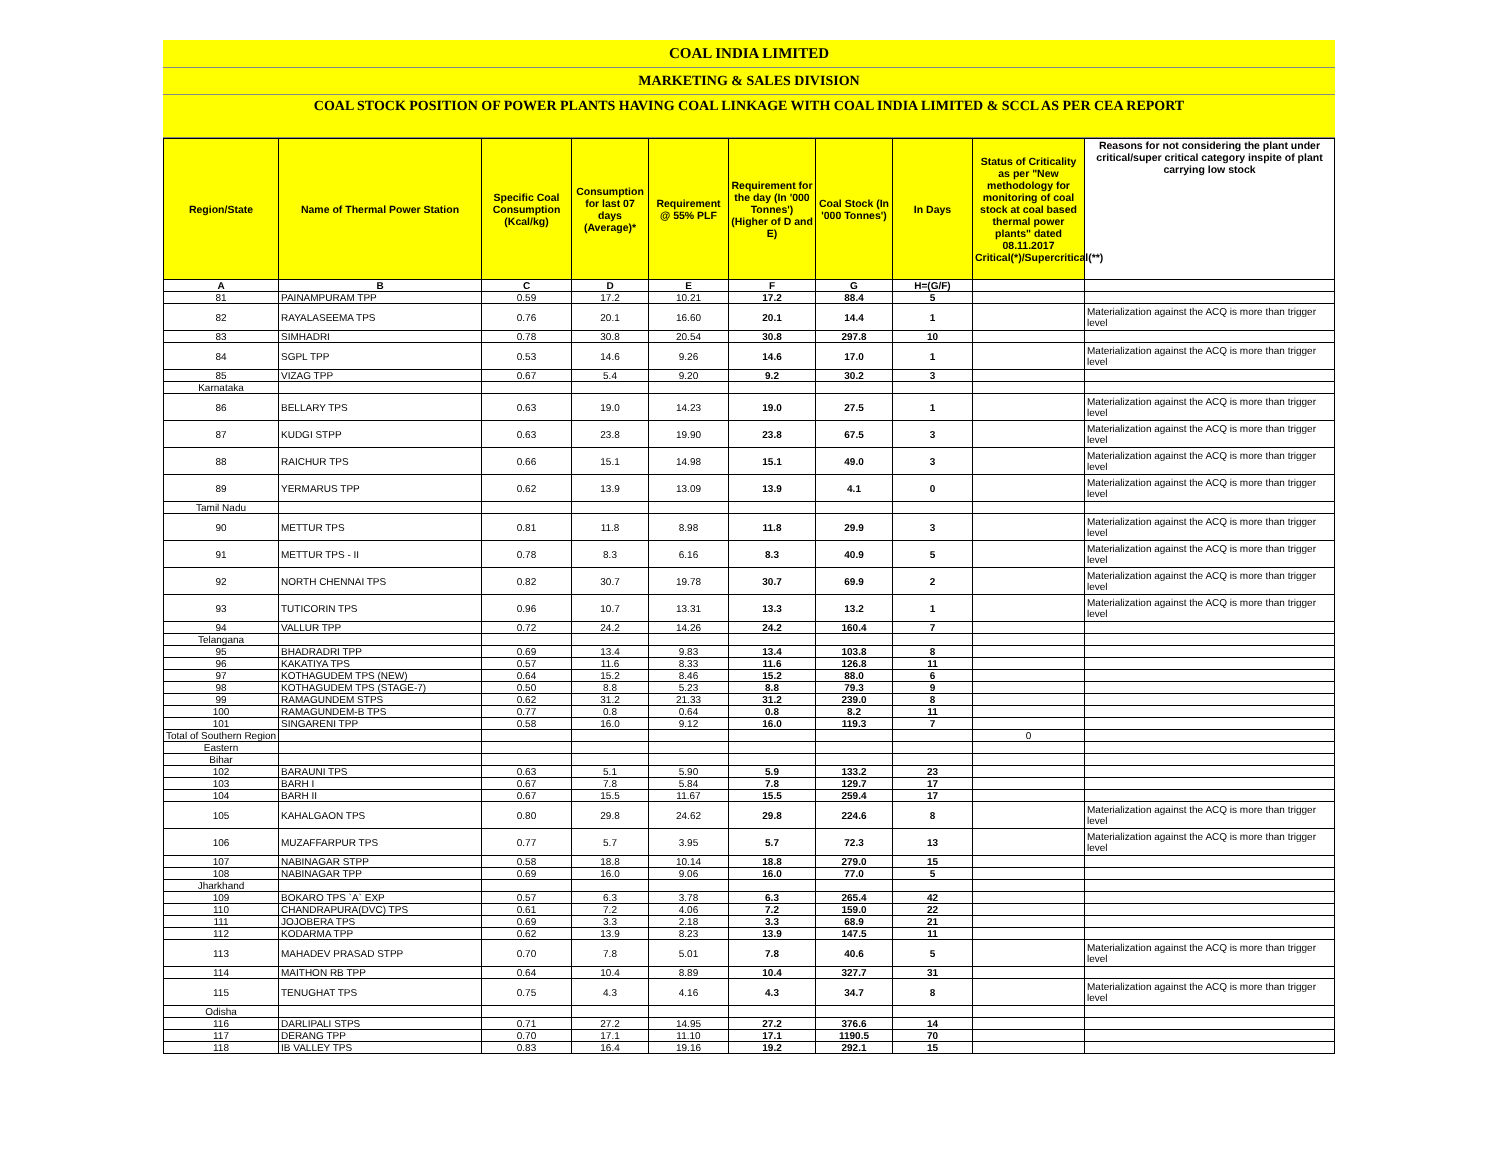COAL INDIA LIMITED
MARKETING & SALES DIVISION
COAL STOCK POSITION OF POWER PLANTS HAVING COAL LINKAGE WITH COAL INDIA LIMITED & SCCL AS PER CEA REPORT
| Region/State | Name of Thermal Power Station | Specific Coal Consumption (Kcal/kg) | Consumption for last 07 days (Average)* | Requirement @ 55% PLF | Requirement for the day (In '000 Tonnes') (Higher of D and E) | Coal Stock (In '000 Tonnes') | In Days | Status of Criticality as per "New methodology for monitoring of coal stock at coal based thermal power plants" dated 08.11.2017 Critical(*)/Supercritical(**) | Reasons for not considering the plant under critical/super critical category inspite of plant carrying low stock |
| --- | --- | --- | --- | --- | --- | --- | --- | --- | --- |
| A | B | C | D | E | F | G | H=(G/F) | | |
| 81 | PAINAMPURAM TPP | 0.59 | 17.2 | 10.21 | 17.2 | 88.4 | 5 | | |
| 82 | RAYALASEEMA TPS | 0.76 | 20.1 | 16.60 | 20.1 | 14.4 | 1 | | Materialization against the ACQ is more than trigger level |
| 83 | SIMHADRI | 0.78 | 30.8 | 20.54 | 30.8 | 297.8 | 10 | | |
| 84 | SGPL TPP | 0.53 | 14.6 | 9.26 | 14.6 | 17.0 | 1 | | Materialization against the ACQ is more than trigger level |
| 85 | VIZAG TPP | 0.67 | 5.4 | 9.20 | 9.2 | 30.2 | 3 | | |
| Karnataka | | | | | | | | | |
| 86 | BELLARY TPS | 0.63 | 19.0 | 14.23 | 19.0 | 27.5 | 1 | | Materialization against the ACQ is more than trigger level |
| 87 | KUDGI STPP | 0.63 | 23.8 | 19.90 | 23.8 | 67.5 | 3 | | Materialization against the ACQ is more than trigger level |
| 88 | RAICHUR TPS | 0.66 | 15.1 | 14.98 | 15.1 | 49.0 | 3 | | Materialization against the ACQ is more than trigger level |
| 89 | YERMARUS TPP | 0.62 | 13.9 | 13.09 | 13.9 | 4.1 | 0 | | Materialization against the ACQ is more than trigger level |
| Tamil Nadu | | | | | | | | | |
| 90 | METTUR TPS | 0.81 | 11.8 | 8.98 | 11.8 | 29.9 | 3 | | Materialization against the ACQ is more than trigger level |
| 91 | METTUR TPS - II | 0.78 | 8.3 | 6.16 | 8.3 | 40.9 | 5 | | Materialization against the ACQ is more than trigger level |
| 92 | NORTH CHENNAI TPS | 0.82 | 30.7 | 19.78 | 30.7 | 69.9 | 2 | | Materialization against the ACQ is more than trigger level |
| 93 | TUTICORIN TPS | 0.96 | 10.7 | 13.31 | 13.3 | 13.2 | 1 | | Materialization against the ACQ is more than trigger level |
| 94 | VALLUR TPP | 0.72 | 24.2 | 14.26 | 24.2 | 160.4 | 7 | | |
| Telangana | | | | | | | | | |
| 95 | BHADRADRI TPP | 0.69 | 13.4 | 9.83 | 13.4 | 103.8 | 8 | | |
| 96 | KAKATIYA TPS | 0.57 | 11.6 | 8.33 | 11.6 | 126.8 | 11 | | |
| 97 | KOTHAGUDEM TPS (NEW) | 0.64 | 15.2 | 8.46 | 15.2 | 88.0 | 6 | | |
| 98 | KOTHAGUDEM TPS (STAGE-7) | 0.50 | 8.8 | 5.23 | 8.8 | 79.3 | 9 | | |
| 99 | RAMAGUNDEM STPS | 0.62 | 31.2 | 21.33 | 31.2 | 239.0 | 8 | | |
| 100 | RAMAGUNDEM-B TPS | 0.77 | 0.8 | 0.64 | 0.8 | 8.2 | 11 | | |
| 101 | SINGARENI TPP | 0.58 | 16.0 | 9.12 | 16.0 | 119.3 | 7 | | |
| Total of Southern Region | | | | | | | | 0 | |
| Eastern | | | | | | | | | |
| Bihar | | | | | | | | | |
| 102 | BARAUNI TPS | 0.63 | 5.1 | 5.90 | 5.9 | 133.2 | 23 | | |
| 103 | BARH I | 0.67 | 7.8 | 5.84 | 7.8 | 129.7 | 17 | | |
| 104 | BARH II | 0.67 | 15.5 | 11.67 | 15.5 | 259.4 | 17 | | |
| 105 | KAHALGAON TPS | 0.80 | 29.8 | 24.62 | 29.8 | 224.6 | 8 | | Materialization against the ACQ is more than trigger level |
| 106 | MUZAFFARPUR TPS | 0.77 | 5.7 | 3.95 | 5.7 | 72.3 | 13 | | Materialization against the ACQ is more than trigger level |
| 107 | NABINAGAR STPP | 0.58 | 18.8 | 10.14 | 18.8 | 279.0 | 15 | | |
| 108 | NABINAGAR TPP | 0.69 | 16.0 | 9.06 | 16.0 | 77.0 | 5 | | |
| Jharkhand | | | | | | | | | |
| 109 | BOKARO TPS `A` EXP | 0.57 | 6.3 | 3.78 | 6.3 | 265.4 | 42 | | |
| 110 | CHANDRAPURA(DVC) TPS | 0.61 | 7.2 | 4.06 | 7.2 | 159.0 | 22 | | |
| 111 | JOJOBERA TPS | 0.69 | 3.3 | 2.18 | 3.3 | 68.9 | 21 | | |
| 112 | KODARMA TPP | 0.62 | 13.9 | 8.23 | 13.9 | 147.5 | 11 | | |
| 113 | MAHADEV PRASAD STPP | 0.70 | 7.8 | 5.01 | 7.8 | 40.6 | 5 | | Materialization against the ACQ is more than trigger level |
| 114 | MAITHON RB TPP | 0.64 | 10.4 | 8.89 | 10.4 | 327.7 | 31 | | |
| 115 | TENUGHAT TPS | 0.75 | 4.3 | 4.16 | 4.3 | 34.7 | 8 | | Materialization against the ACQ is more than trigger level |
| Odisha | | | | | | | | | |
| 116 | DARLIPALI STPS | 0.71 | 27.2 | 14.95 | 27.2 | 376.6 | 14 | | |
| 117 | DERANG TPP | 0.70 | 17.1 | 11.10 | 17.1 | 1190.5 | 70 | | |
| 118 | IB VALLEY TPS | 0.83 | 16.4 | 19.16 | 19.2 | 292.1 | 15 | | |